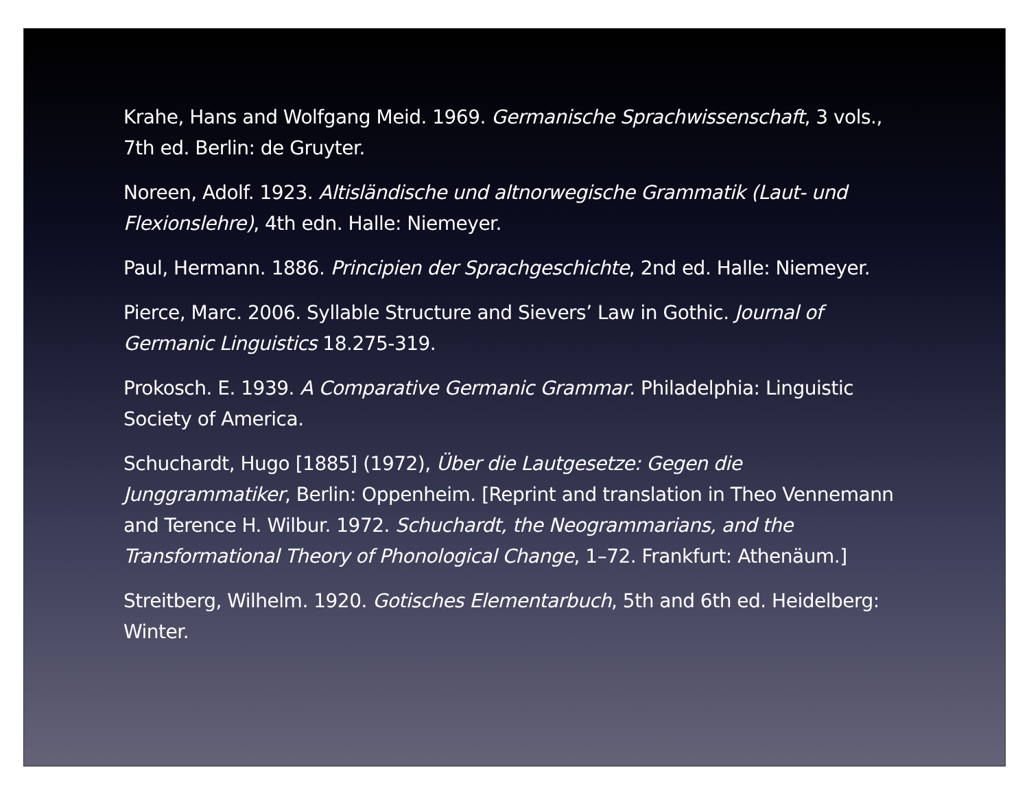Krahe, Hans and Wolfgang Meid. 1969. Germanische Sprachwissenschaft, 3 vols., 7th ed. Berlin: de Gruyter.
Noreen, Adolf. 1923. Altisländische und altnorwegische Grammatik (Laut- und Flexionslehre), 4th edn. Halle: Niemeyer.
Paul, Hermann. 1886. Principien der Sprachgeschichte, 2nd ed. Halle: Niemeyer.
Pierce, Marc. 2006. Syllable Structure and Sievers’ Law in Gothic. Journal of Germanic Linguistics 18.275-319.
Prokosch. E. 1939. A Comparative Germanic Grammar. Philadelphia: Linguistic Society of America.
Schuchardt, Hugo [1885] (1972), Über die Lautgesetze: Gegen die Junggrammatiker, Berlin: Oppenheim. [Reprint and translation in Theo Vennemann and Terence H. Wilbur. 1972. Schuchardt, the Neogrammarians, and the Transformational Theory of Phonological Change, 1–72. Frankfurt: Athenäum.]
Streitberg, Wilhelm. 1920. Gotisches Elementarbuch, 5th and 6th ed. Heidelberg: Winter.